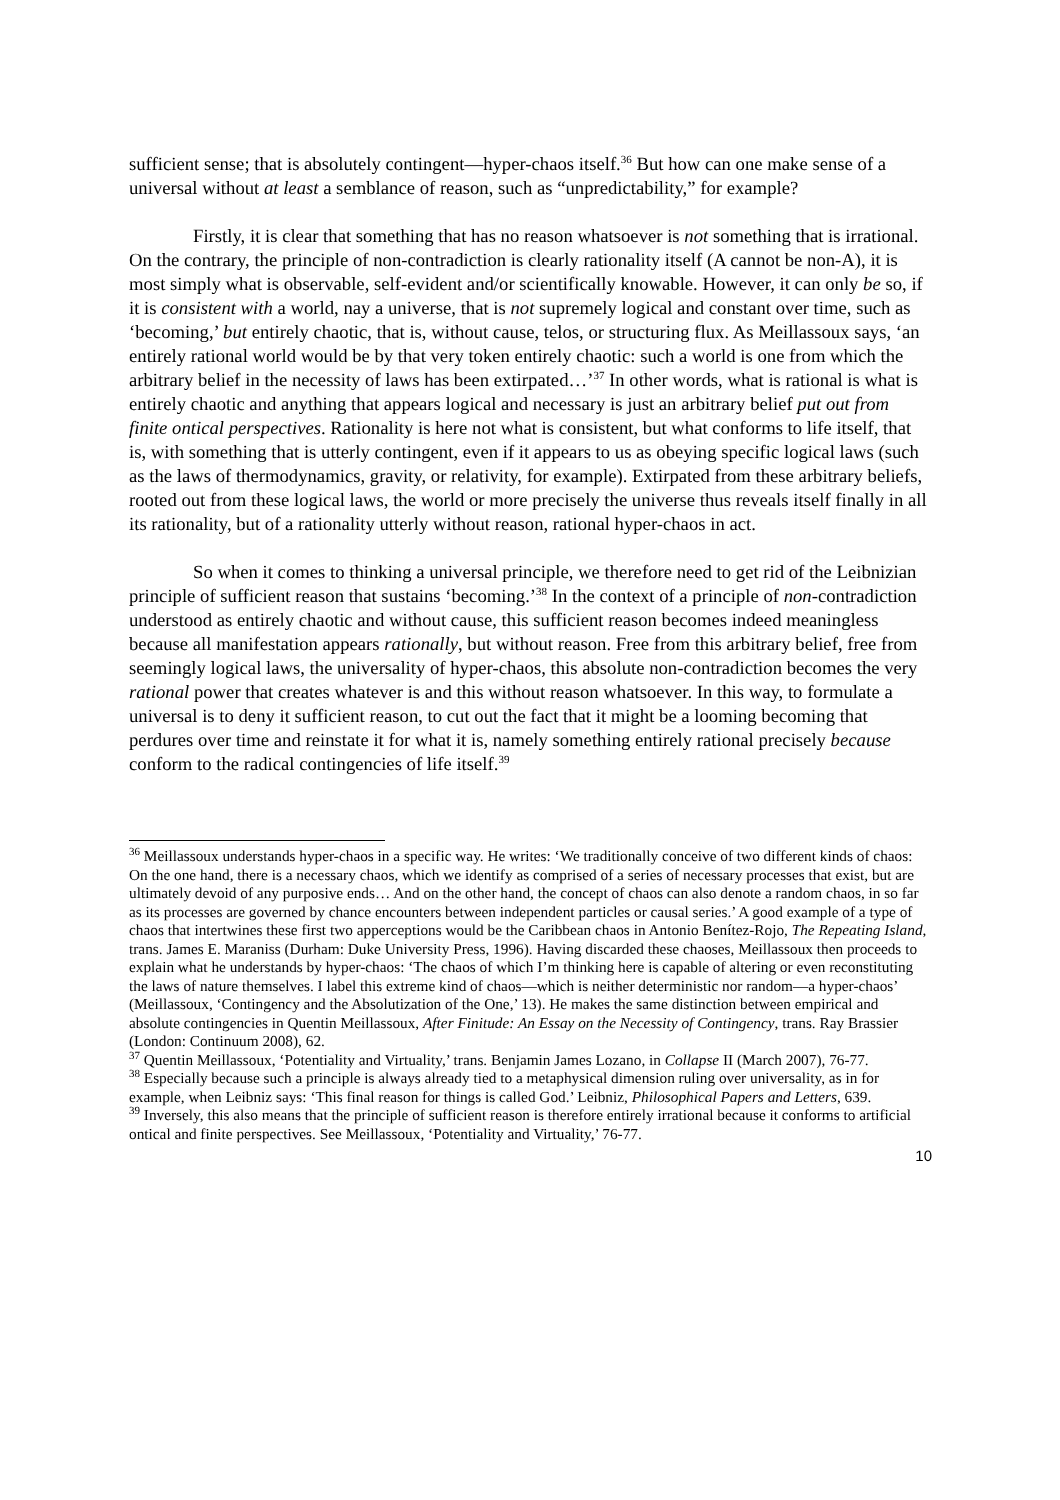sufficient sense; that is absolutely contingent—hyper-chaos itself.<sup>36</sup> But how can one make sense of a universal without at least a semblance of reason, such as “unpredictability,” for example?
Firstly, it is clear that something that has no reason whatsoever is not something that is irrational. On the contrary, the principle of non-contradiction is clearly rationality itself (A cannot be non-A), it is most simply what is observable, self-evident and/or scientifically knowable. However, it can only be so, if it is consistent with a world, nay a universe, that is not supremely logical and constant over time, such as ‘becoming,’ but entirely chaotic, that is, without cause, telos, or structuring flux. As Meillassoux says, ‘an entirely rational world would be by that very token entirely chaotic: such a world is one from which the arbitrary belief in the necessity of laws has been extirpated…’<sup>37</sup> In other words, what is rational is what is entirely chaotic and anything that appears logical and necessary is just an arbitrary belief put out from finite ontical perspectives. Rationality is here not what is consistent, but what conforms to life itself, that is, with something that is utterly contingent, even if it appears to us as obeying specific logical laws (such as the laws of thermodynamics, gravity, or relativity, for example). Extirpated from these arbitrary beliefs, rooted out from these logical laws, the world or more precisely the universe thus reveals itself finally in all its rationality, but of a rationality utterly without reason, rational hyper-chaos in act.
So when it comes to thinking a universal principle, we therefore need to get rid of the Leibnizian principle of sufficient reason that sustains ‘becoming.’<sup>38</sup> In the context of a principle of non-contradiction understood as entirely chaotic and without cause, this sufficient reason becomes indeed meaningless because all manifestation appears rationally, but without reason. Free from this arbitrary belief, free from seemingly logical laws, the universality of hyper-chaos, this absolute non-contradiction becomes the very rational power that creates whatever is and this without reason whatsoever. In this way, to formulate a universal is to deny it sufficient reason, to cut out the fact that it might be a looming becoming that perdures over time and reinstate it for what it is, namely something entirely rational precisely because conform to the radical contingencies of life itself.<sup>39</sup>
<sup>36</sup> Meillassoux understands hyper-chaos in a specific way. He writes: ‘We traditionally conceive of two different kinds of chaos: On the one hand, there is a necessary chaos, which we identify as comprised of a series of necessary processes that exist, but are ultimately devoid of any purposive ends… And on the other hand, the concept of chaos can also denote a random chaos, in so far as its processes are governed by chance encounters between independent particles or causal series.’ A good example of a type of chaos that intertwines these first two apperceptions would be the Caribbean chaos in Antonio Benítez-Rojo, The Repeating Island, trans. James E. Maraniss (Durham: Duke University Press, 1996). Having discarded these chaoses, Meillassoux then proceeds to explain what he understands by hyper-chaos: ‘The chaos of which I’m thinking here is capable of altering or even reconstituting the laws of nature themselves. I label this extreme kind of chaos—which is neither deterministic nor random—a hyper-chaos’ (Meillassoux, ‘Contingency and the Absolutization of the One,’ 13). He makes the same distinction between empirical and absolute contingencies in Quentin Meillassoux, After Finitude: An Essay on the Necessity of Contingency, trans. Ray Brassier (London: Continuum 2008), 62.
<sup>37</sup> Quentin Meillassoux, ‘Potentiality and Virtuality,’ trans. Benjamin James Lozano, in Collapse II (March 2007), 76-77.
<sup>38</sup> Especially because such a principle is always already tied to a metaphysical dimension ruling over universality, as in for example, when Leibniz says: ‘This final reason for things is called God.’ Leibniz, Philosophical Papers and Letters, 639.
<sup>39</sup> Inversely, this also means that the principle of sufficient reason is therefore entirely irrational because it conforms to artificial ontical and finite perspectives. See Meillassoux, ‘Potentiality and Virtuality,’ 76-77.
10